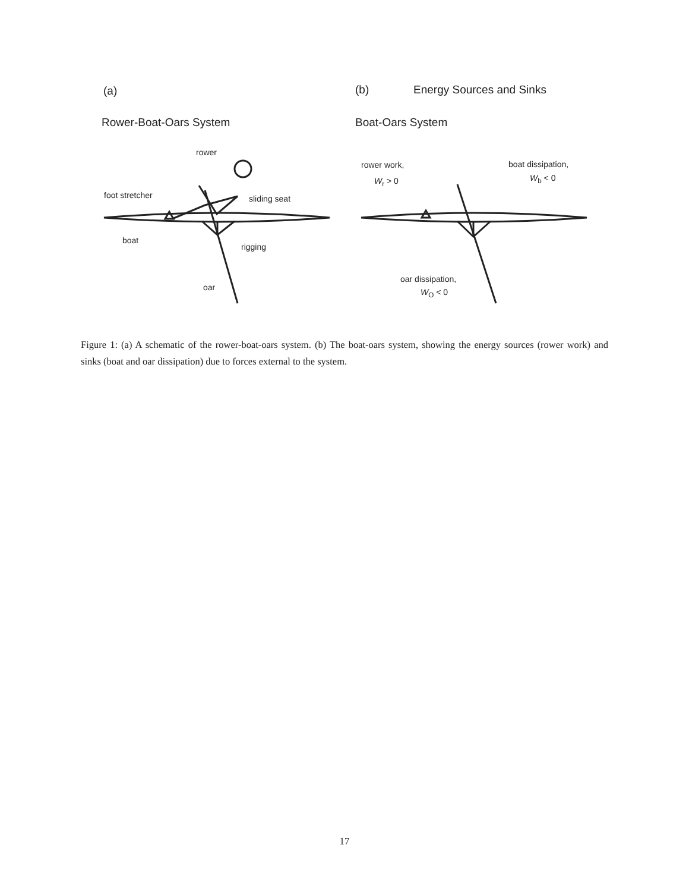(a) (b) Energy Sources and Sinks
Rower-Boat-Oars System Boat-Oars System
rower
foot stretcher sliding seat
boat
rigging
oar
rower work,
W<sub>r</sub> > 0
boat dissipation,
W<sub>b</sub> < 0
oar dissipation,
W<sub>O</sub> < 0
Figure 1: (a) A schematic of the rower-boat-oars system. (b) The boat-oars system, showing the energy sources (rower work) and sinks (boat and oar dissipation) due to forces external to the system.
17